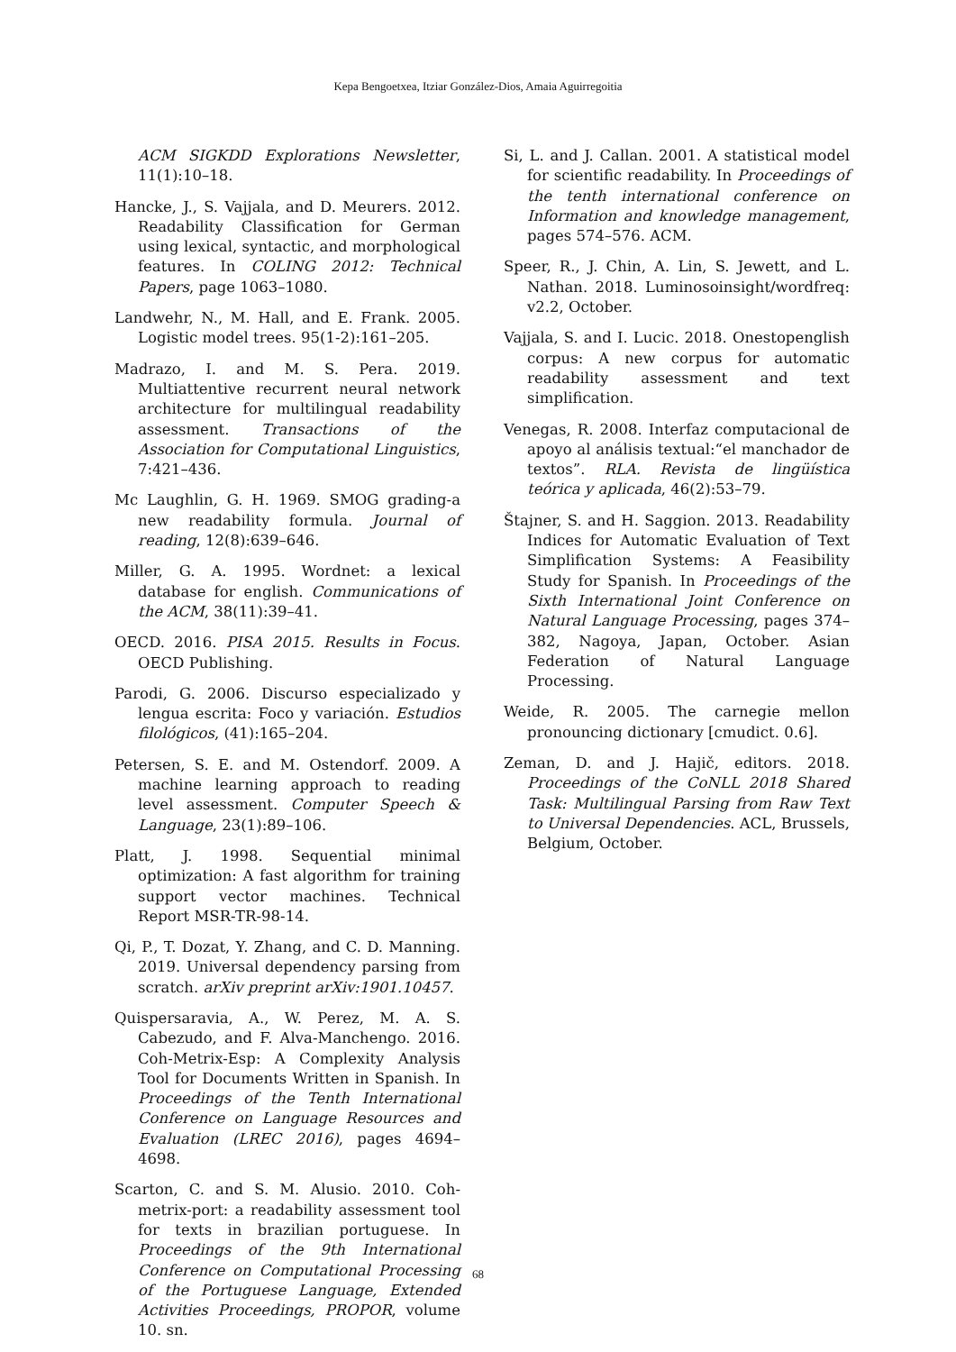Kepa Bengoetxea, Itziar González-Dios, Amaia Aguirregoitia
ACM SIGKDD Explorations Newsletter, 11(1):10–18.
Hancke, J., S. Vajjala, and D. Meurers. 2012. Readability Classification for German using lexical, syntactic, and morphological features. In COLING 2012: Technical Papers, page 1063–1080.
Landwehr, N., M. Hall, and E. Frank. 2005. Logistic model trees. 95(1-2):161–205.
Madrazo, I. and M. S. Pera. 2019. Multiattentive recurrent neural network architecture for multilingual readability assessment. Transactions of the Association for Computational Linguistics, 7:421–436.
Mc Laughlin, G. H. 1969. SMOG grading-a new readability formula. Journal of reading, 12(8):639–646.
Miller, G. A. 1995. Wordnet: a lexical database for english. Communications of the ACM, 38(11):39–41.
OECD. 2016. PISA 2015. Results in Focus. OECD Publishing.
Parodi, G. 2006. Discurso especializado y lengua escrita: Foco y variación. Estudios filológicos, (41):165–204.
Petersen, S. E. and M. Ostendorf. 2009. A machine learning approach to reading level assessment. Computer Speech & Language, 23(1):89–106.
Platt, J. 1998. Sequential minimal optimization: A fast algorithm for training support vector machines. Technical Report MSR-TR-98-14.
Qi, P., T. Dozat, Y. Zhang, and C. D. Manning. 2019. Universal dependency parsing from scratch. arXiv preprint arXiv:1901.10457.
Quispersaravia, A., W. Perez, M. A. S. Cabezudo, and F. Alva-Manchengo. 2016. Coh-Metrix-Esp: A Complexity Analysis Tool for Documents Written in Spanish. In Proceedings of the Tenth International Conference on Language Resources and Evaluation (LREC 2016), pages 4694–4698.
Scarton, C. and S. M. Alusio. 2010. Coh-metrix-port: a readability assessment tool for texts in brazilian portuguese. In Proceedings of the 9th International Conference on Computational Processing of the Portuguese Language, Extended Activities Proceedings, PROPOR, volume 10. sn.
Si, L. and J. Callan. 2001. A statistical model for scientific readability. In Proceedings of the tenth international conference on Information and knowledge management, pages 574–576. ACM.
Speer, R., J. Chin, A. Lin, S. Jewett, and L. Nathan. 2018. Luminosoinsight/wordfreq: v2.2, October.
Vajjala, S. and I. Lucic. 2018. Onestopenglish corpus: A new corpus for automatic readability assessment and text simplification.
Venegas, R. 2008. Interfaz computacional de apoyo al análisis textual:“el manchador de textos”. RLA. Revista de lingüística teórica y aplicada, 46(2):53–79.
Štajner, S. and H. Saggion. 2013. Readability Indices for Automatic Evaluation of Text Simplification Systems: A Feasibility Study for Spanish. In Proceedings of the Sixth International Joint Conference on Natural Language Processing, pages 374–382, Nagoya, Japan, October. Asian Federation of Natural Language Processing.
Weide, R. 2005. The carnegie mellon pronouncing dictionary [cmudict. 0.6].
Zeman, D. and J. Hajič, editors. 2018. Proceedings of the CoNLL 2018 Shared Task: Multilingual Parsing from Raw Text to Universal Dependencies. ACL, Brussels, Belgium, October.
68